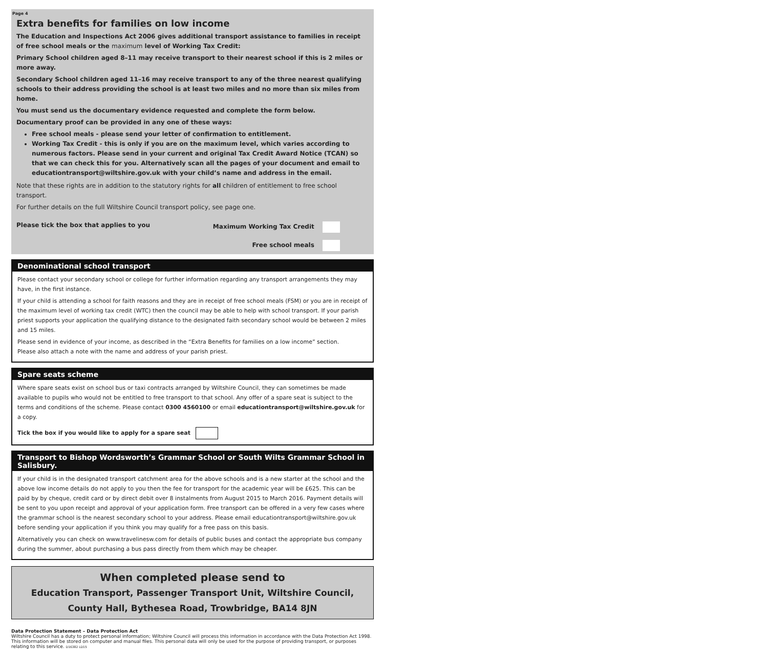Page 4
Extra benefits for families on low income
The Education and Inspections Act 2006 gives additional transport assistance to families in receipt of free school meals or the maximum level of Working Tax Credit:
Primary School children aged 8–11 may receive transport to their nearest school if this is 2 miles or more away.
Secondary School children aged 11–16 may receive transport to any of the three nearest qualifying schools to their address providing the school is at least two miles and no more than six miles from home.
You must send us the documentary evidence requested and complete the form below.
Documentary proof can be provided in any one of these ways:
Free school meals - please send your letter of confirmation to entitlement.
Working Tax Credit - this is only if you are on the maximum level, which varies according to numerous factors. Please send in your current and original Tax Credit Award Notice (TCAN) so that we can check this for you. Alternatively scan all the pages of your document and email to educationtransport@wiltshire.gov.uk with your child’s name and address in the email.
Note that these rights are in addition to the statutory rights for all children of entitlement to free school transport.
For further details on the full Wiltshire Council transport policy, see page one.
Please tick the box that applies to you Maximum Working Tax Credit
Free school meals
Denominational school transport
Please contact your secondary school or college for further information regarding any transport arrangements they may have, in the first instance.
If your child is attending a school for faith reasons and they are in receipt of free school meals (FSM) or you are in receipt of the maximum level of working tax credit (WTC) then the council may be able to help with school transport. If your parish priest supports your application the qualifying distance to the designated faith secondary school would be between 2 miles and 15 miles.
Please send in evidence of your income, as described in the “Extra Benefits for families on a low income” section.
Please also attach a note with the name and address of your parish priest.
Spare seats scheme
Where spare seats exist on school bus or taxi contracts arranged by Wiltshire Council, they can sometimes be made available to pupils who would not be entitled to free transport to that school. Any offer of a spare seat is subject to the terms and conditions of the scheme. Please contact 0300 4560100 or email educationtransport@wiltshire.gov.uk for a copy.
Tick the box if you would like to apply for a spare seat
Transport to Bishop Wordsworth’s Grammar School or South Wilts Grammar School in Salisbury.
If your child is in the designated transport catchment area for the above schools and is a new starter at the school and the above low income details do not apply to you then the fee for transport for the academic year will be £625. This can be paid by by cheque, credit card or by direct debit over 8 instalments from August 2015 to March 2016. Payment details will be sent to you upon receipt and approval of your application form. Free transport can be offered in a very few cases where the grammar school is the nearest secondary school to your address. Please email educationtransport@wiltshire.gov.uk before sending your application if you think you may qualify for a free pass on this basis.
Alternatively you can check on www.travelinesw.com for details of public buses and contact the appropriate bus company during the summer, about purchasing a bus pass directly from them which may be cheaper.
When completed please send to
Education Transport, Passenger Transport Unit, Wiltshire Council,
County Hall, Bythesea Road, Trowbridge, BA14 8JN
Data Protection Statement – Data Protection Act
Wiltshire Council has a duty to protect personal information; Wiltshire Council will process this information in accordance with the Data Protection Act 1998. This information will be stored on computer and manual files. This personal data will only be used for the purpose of providing transport, or purposes relating to this service. D16382 LD15